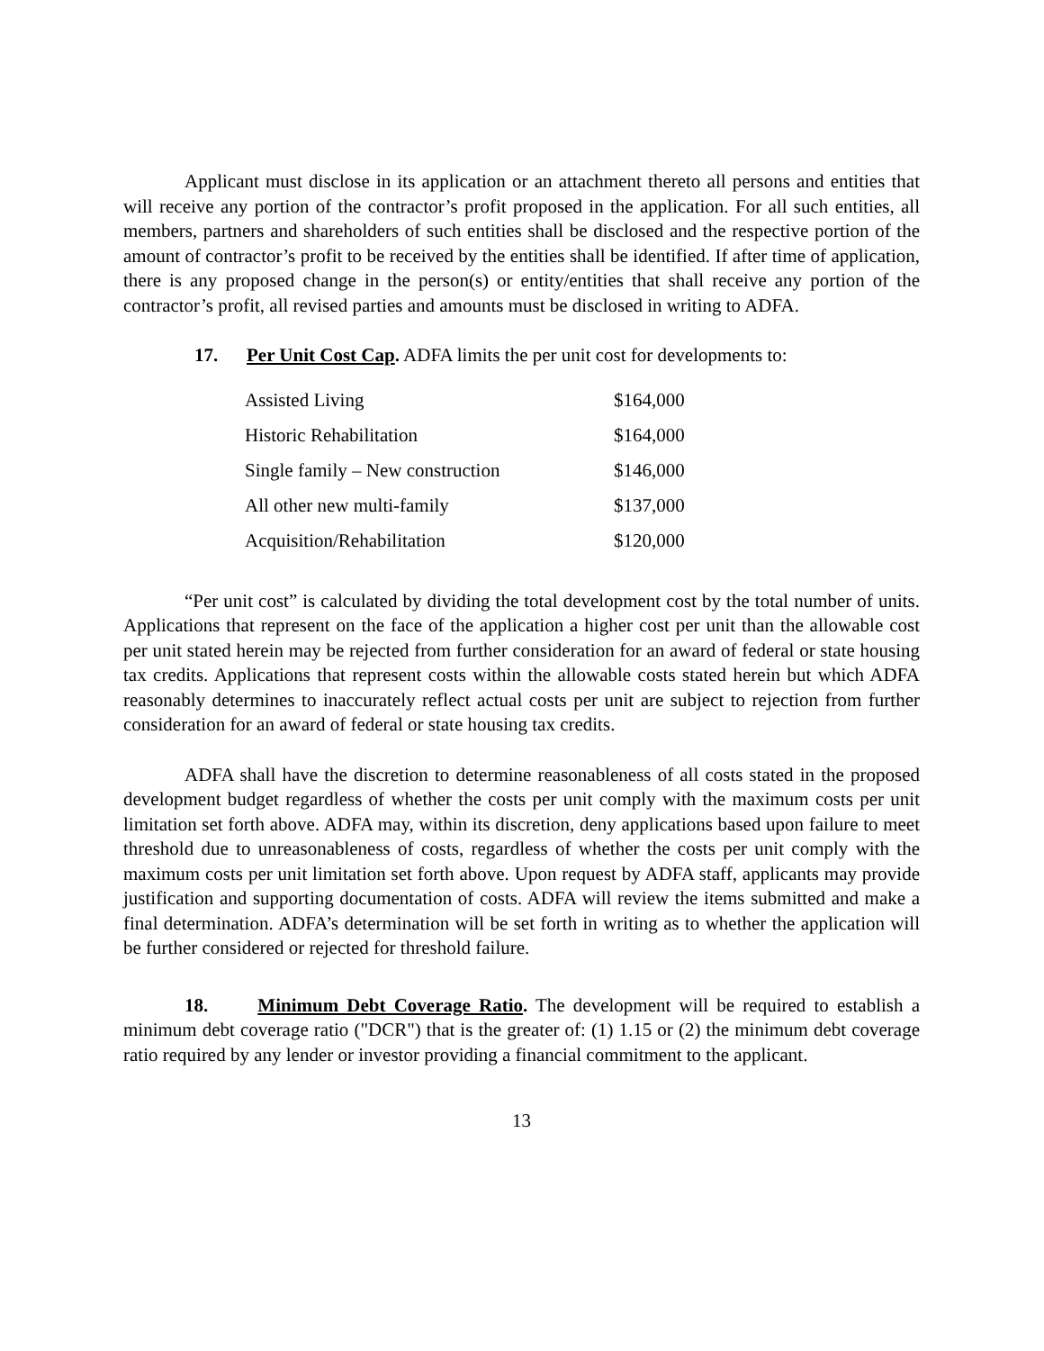Applicant must disclose in its application or an attachment thereto all persons and entities that will receive any portion of the contractor’s profit proposed in the application. For all such entities, all members, partners and shareholders of such entities shall be disclosed and the respective portion of the amount of contractor’s profit to be received by the entities shall be identified. If after time of application, there is any proposed change in the person(s) or entity/entities that shall receive any portion of the contractor’s profit, all revised parties and amounts must be disclosed in writing to ADFA.
17. Per Unit Cost Cap. ADFA limits the per unit cost for developments to:
| Assisted Living | $164,000 |
| Historic Rehabilitation | $164,000 |
| Single family – New construction | $146,000 |
| All other new multi-family | $137,000 |
| Acquisition/Rehabilitation | $120,000 |
“Per unit cost” is calculated by dividing the total development cost by the total number of units. Applications that represent on the face of the application a higher cost per unit than the allowable cost per unit stated herein may be rejected from further consideration for an award of federal or state housing tax credits. Applications that represent costs within the allowable costs stated herein but which ADFA reasonably determines to inaccurately reflect actual costs per unit are subject to rejection from further consideration for an award of federal or state housing tax credits.
ADFA shall have the discretion to determine reasonableness of all costs stated in the proposed development budget regardless of whether the costs per unit comply with the maximum costs per unit limitation set forth above. ADFA may, within its discretion, deny applications based upon failure to meet threshold due to unreasonableness of costs, regardless of whether the costs per unit comply with the maximum costs per unit limitation set forth above. Upon request by ADFA staff, applicants may provide justification and supporting documentation of costs. ADFA will review the items submitted and make a final determination. ADFA’s determination will be set forth in writing as to whether the application will be further considered or rejected for threshold failure.
18. Minimum Debt Coverage Ratio. The development will be required to establish a minimum debt coverage ratio ("DCR") that is the greater of: (1) 1.15 or (2) the minimum debt coverage ratio required by any lender or investor providing a financial commitment to the applicant.
13